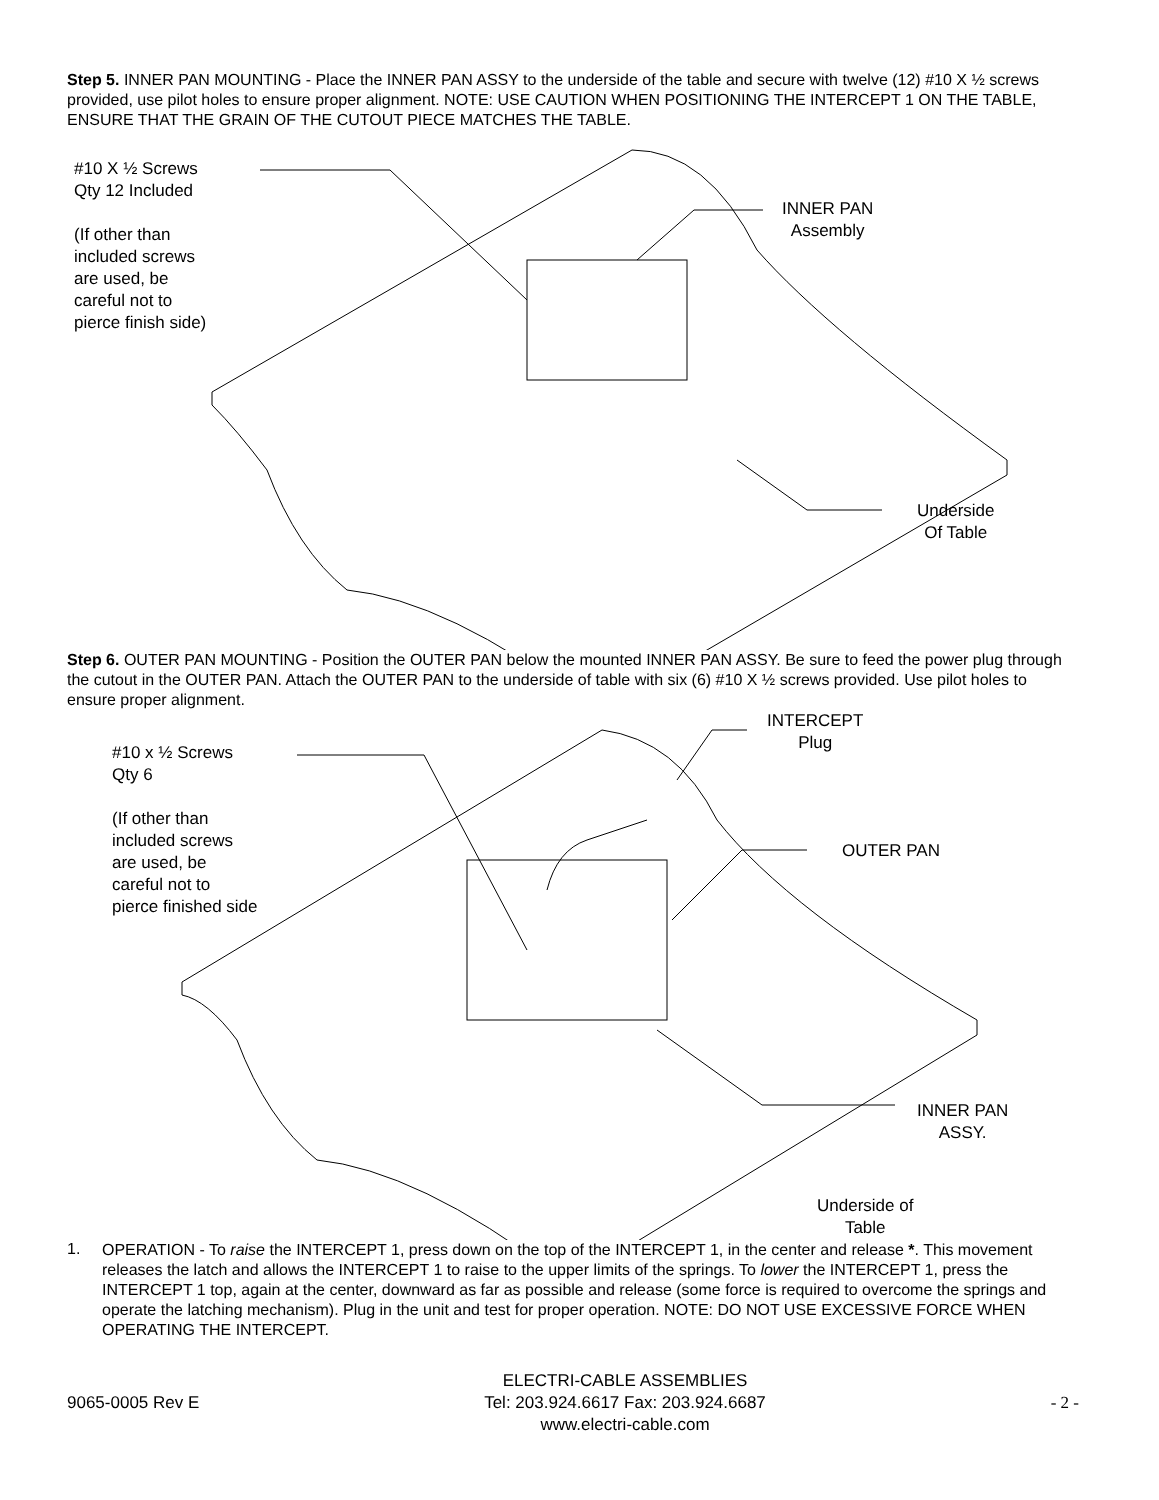Step 5. INNER PAN MOUNTING - Place the INNER PAN ASSY to the underside of the table and secure with twelve (12) #10 X ½ screws provided, use pilot holes to ensure proper alignment. NOTE: USE CAUTION WHEN POSITIONING THE INTERCEPT 1 ON THE TABLE, ENSURE THAT THE GRAIN OF THE CUTOUT PIECE MATCHES THE TABLE.
#10 X ½ Screws
Qty 12 Included
(If other than
included screws
are used, be
careful not to
pierce finish side)
INNER PAN
Assembly
Underside
Of Table
Step 6. OUTER PAN MOUNTING - Position the OUTER PAN below the mounted INNER PAN ASSY. Be sure to feed the power plug through the cutout in the OUTER PAN. Attach the OUTER PAN to the underside of table with six (6) #10 X ½ screws provided. Use pilot holes to ensure proper alignment.
#10 x ½ Screws
Qty 6
(If other than
included screws
are used, be
careful not to
pierce finished side
INTERCEPT
Plug
OUTER PAN
INNER PAN
ASSY.
Underside of
Table
1.
OPERATION - To raise the INTERCEPT 1, press down on the top of the INTERCEPT 1, in the center and release *. This movement releases the latch and allows the INTERCEPT 1 to raise to the upper limits of the springs. To lower the INTERCEPT 1, press the INTERCEPT 1 top, again at the center, downward as far as possible and release (some force is required to overcome the springs and operate the latching mechanism). Plug in the unit and test for proper operation. NOTE: DO NOT USE EXCESSIVE FORCE WHEN OPERATING THE INTERCEPT.
9065-0005 Rev E
ELECTRI-CABLE ASSEMBLIES
Tel: 203.924.6617 Fax: 203.924.6687
www.electri-cable.com
- 2 -